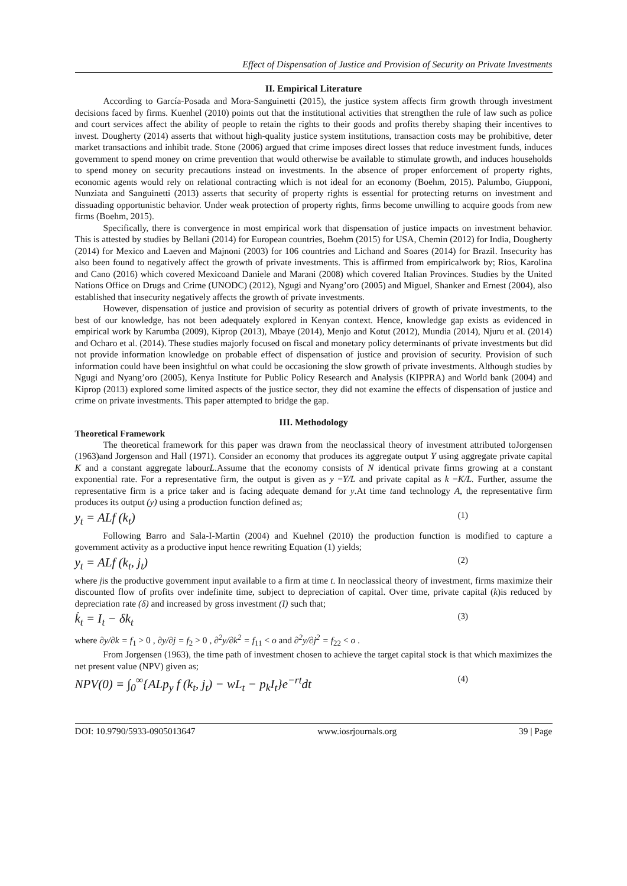Effect of Dispensation of Justice and Provision of Security on Private Investments
II. Empirical Literature
According to García-Posada and Mora-Sanguinetti (2015), the justice system affects firm growth through investment decisions faced by firms. Kuenhel (2010) points out that the institutional activities that strengthen the rule of law such as police and court services affect the ability of people to retain the rights to their goods and profits thereby shaping their incentives to invest. Dougherty (2014) asserts that without high-quality justice system institutions, transaction costs may be prohibitive, deter market transactions and inhibit trade. Stone (2006) argued that crime imposes direct losses that reduce investment funds, induces government to spend money on crime prevention that would otherwise be available to stimulate growth, and induces households to spend money on security precautions instead on investments. In the absence of proper enforcement of property rights, economic agents would rely on relational contracting which is not ideal for an economy (Boehm, 2015). Palumbo, Giupponi, Nunziata and Sanguinetti (2013) asserts that security of property rights is essential for protecting returns on investment and dissuading opportunistic behavior. Under weak protection of property rights, firms become unwilling to acquire goods from new firms (Boehm, 2015).
Specifically, there is convergence in most empirical work that dispensation of justice impacts on investment behavior. This is attested by studies by Bellani (2014) for European countries, Boehm (2015) for USA, Chemin (2012) for India, Dougherty (2014) for Mexico and Laeven and Majnoni (2003) for 106 countries and Lichand and Soares (2014) for Brazil. Insecurity has also been found to negatively affect the growth of private investments. This is affirmed from empiricalwork by; Rios, Karolina and Cano (2016) which covered Mexicoand Daniele and Marani (2008) which covered Italian Provinces. Studies by the United Nations Office on Drugs and Crime (UNODC) (2012), Ngugi and Nyang’oro (2005) and Miguel, Shanker and Ernest (2004), also established that insecurity negatively affects the growth of private investments.
However, dispensation of justice and provision of security as potential drivers of growth of private investments, to the best of our knowledge, has not been adequately explored in Kenyan context. Hence, knowledge gap exists as evidenced in empirical work by Karumba (2009), Kiprop (2013), Mbaye (2014), Menjo and Kotut (2012), Mundia (2014), Njuru et al. (2014) and Ocharo et al. (2014). These studies majorly focused on fiscal and monetary policy determinants of private investments but did not provide information knowledge on probable effect of dispensation of justice and provision of security. Provision of such information could have been insightful on what could be occasioning the slow growth of private investments. Although studies by Ngugi and Nyang’oro (2005), Kenya Institute for Public Policy Research and Analysis (KIPPRA) and World bank (2004) and Kiprop (2013) explored some limited aspects of the justice sector, they did not examine the effects of dispensation of justice and crime on private investments. This paper attempted to bridge the gap.
III. Methodology
Theoretical Framework
The theoretical framework for this paper was drawn from the neoclassical theory of investment attributed toJorgensen (1963)and Jorgenson and Hall (1971). Consider an economy that produces its aggregate output Y using aggregate private capital K and a constant aggregate labourL.Assume that the economy consists of N identical private firms growing at a constant exponential rate. For a representative firm, the output is given as y =Y/L and private capital as k =K/L. Further, assume the representative firm is a price taker and is facing adequate demand for y.At time tand technology A, the representative firm produces its output (y) using a production function defined as;
y<sub>t</sub> = ALf (k<sub>t</sub>) (1)
Following Barro and Sala-I-Martin (2004) and Kuehnel (2010) the production function is modified to capture a government activity as a productive input hence rewriting Equation (1) yields;
y<sub>t</sub> = ALf (k<sub>t</sub>, j<sub>t</sub>) (2)
where jis the productive government input available to a firm at time t. In neoclassical theory of investment, firms maximize their discounted flow of profits over indefinite time, subject to depreciation of capital. Over time, private capital (k)is reduced by depreciation rate (δ) and increased by gross investment (I) such that;
k̇<sub>t</sub> = I<sub>t</sub> − δk<sub>t</sub> (3)
where ∂y/∂k = f<sub>1</sub> > 0 , ∂y/∂j = f<sub>2</sub> > 0 , ∂<sup>2</sup>y/∂k<sup>2</sup> = f<sub>11</sub> < o and ∂<sup>2</sup>y/∂j<sup>2</sup> = f<sub>22</sub> < o .
From Jorgensen (1963), the time path of investment chosen to achieve the target capital stock is that which maximizes the net present value (NPV) given as;
NPV(0) = ∫<sub>0</sub><sup>∞</sup>{ALp<sub>y</sub> f (k<sub>t</sub>, j<sub>t</sub>) − wL<sub>t</sub> − p<sub>k</sub>I<sub>t</sub>}e<sup>−rt</sup>dt (4)
DOI: 10.9790/5933-0905013647 www.iosrjournals.org 39 | Page